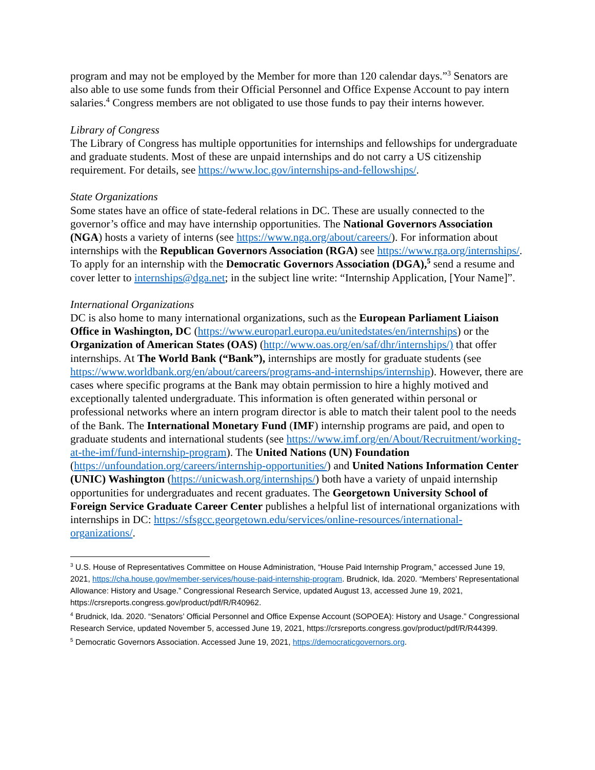program and may not be employed by the Member for more than 120 calendar days.”<sup>3</sup> Senators are also able to use some funds from their Official Personnel and Office Expense Account to pay intern salaries.<sup>4</sup> Congress members are not obligated to use those funds to pay their interns however.
Library of Congress
The Library of Congress has multiple opportunities for internships and fellowships for undergraduate and graduate students. Most of these are unpaid internships and do not carry a US citizenship requirement. For details, see https://www.loc.gov/internships-and-fellowships/.
State Organizations
Some states have an office of state-federal relations in DC. These are usually connected to the governor’s office and may have internship opportunities. The National Governors Association (NGA) hosts a variety of interns (see https://www.nga.org/about/careers/). For information about internships with the Republican Governors Association (RGA) see https://www.rga.org/internships/. To apply for an internship with the Democratic Governors Association (DGA),<sup>5</sup> send a resume and cover letter to internships@dga.net; in the subject line write: “Internship Application, [Your Name]”.
International Organizations
DC is also home to many international organizations, such as the European Parliament Liaison Office in Washington, DC (https://www.europarl.europa.eu/unitedstates/en/internships) or the Organization of American States (OAS) (http://www.oas.org/en/saf/dhr/internships/) that offer internships. At The World Bank (“Bank”), internships are mostly for graduate students (see https://www.worldbank.org/en/about/careers/programs-and-internships/internship). However, there are cases where specific programs at the Bank may obtain permission to hire a highly motived and exceptionally talented undergraduate. This information is often generated within personal or professional networks where an intern program director is able to match their talent pool to the needs of the Bank. The International Monetary Fund (IMF) internship programs are paid, and open to graduate students and international students (see https://www.imf.org/en/About/Recruitment/working-at-the-imf/fund-internship-program). The United Nations (UN) Foundation (https://unfoundation.org/careers/internship-opportunities/) and United Nations Information Center (UNIC) Washington (https://unicwash.org/internships/) both have a variety of unpaid internship opportunities for undergraduates and recent graduates. The Georgetown University School of Foreign Service Graduate Career Center publishes a helpful list of international organizations with internships in DC: https://sfsgcc.georgetown.edu/services/online-resources/international-organizations/.
<sup>3</sup> U.S. House of Representatives Committee on House Administration, “House Paid Internship Program,” accessed June 19, 2021, https://cha.house.gov/member-services/house-paid-internship-program. Brudnick, Ida. 2020. “Members’ Representational Allowance: History and Usage.” Congressional Research Service, updated August 13, accessed June 19, 2021, https://crsreports.congress.gov/product/pdf/R/R40962.
<sup>4</sup> Brudnick, Ida. 2020. “Senators’ Official Personnel and Office Expense Account (SOPOEA): History and Usage.” Congressional Research Service, updated November 5, accessed June 19, 2021, https://crsreports.congress.gov/product/pdf/R/R44399.
<sup>5</sup> Democratic Governors Association. Accessed June 19, 2021, https://democraticgovernors.org.